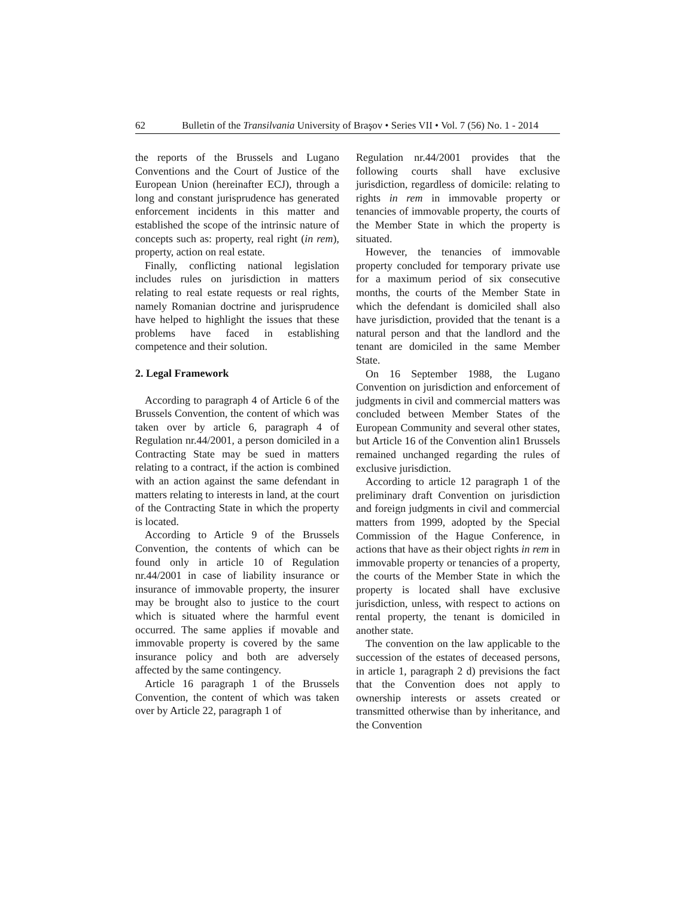62 Bulletin of the Transilvania University of Braşov • Series VII • Vol. 7 (56) No. 1 - 2014
the reports of the Brussels and Lugano Conventions and the Court of Justice of the European Union (hereinafter ECJ), through a long and constant jurisprudence has generated enforcement incidents in this matter and established the scope of the intrinsic nature of concepts such as: property, real right (in rem), property, action on real estate.
Finally, conflicting national legislation includes rules on jurisdiction in matters relating to real estate requests or real rights, namely Romanian doctrine and jurisprudence have helped to highlight the issues that these problems have faced in establishing competence and their solution.
2. Legal Framework
According to paragraph 4 of Article 6 of the Brussels Convention, the content of which was taken over by article 6, paragraph 4 of Regulation nr.44/2001, a person domiciled in a Contracting State may be sued in matters relating to a contract, if the action is combined with an action against the same defendant in matters relating to interests in land, at the court of the Contracting State in which the property is located.
According to Article 9 of the Brussels Convention, the contents of which can be found only in article 10 of Regulation nr.44/2001 in case of liability insurance or insurance of immovable property, the insurer may be brought also to justice to the court which is situated where the harmful event occurred. The same applies if movable and immovable property is covered by the same insurance policy and both are adversely affected by the same contingency.
Article 16 paragraph 1 of the Brussels Convention, the content of which was taken over by Article 22, paragraph 1 of
Regulation nr.44/2001 provides that the following courts shall have exclusive jurisdiction, regardless of domicile: relating to rights in rem in immovable property or tenancies of immovable property, the courts of the Member State in which the property is situated.
However, the tenancies of immovable property concluded for temporary private use for a maximum period of six consecutive months, the courts of the Member State in which the defendant is domiciled shall also have jurisdiction, provided that the tenant is a natural person and that the landlord and the tenant are domiciled in the same Member State.
On 16 September 1988, the Lugano Convention on jurisdiction and enforcement of judgments in civil and commercial matters was concluded between Member States of the European Community and several other states, but Article 16 of the Convention alin1 Brussels remained unchanged regarding the rules of exclusive jurisdiction.
According to article 12 paragraph 1 of the preliminary draft Convention on jurisdiction and foreign judgments in civil and commercial matters from 1999, adopted by the Special Commission of the Hague Conference, in actions that have as their object rights in rem in immovable property or tenancies of a property, the courts of the Member State in which the property is located shall have exclusive jurisdiction, unless, with respect to actions on rental property, the tenant is domiciled in another state.
The convention on the law applicable to the succession of the estates of deceased persons, in article 1, paragraph 2 d) previsions the fact that the Convention does not apply to ownership interests or assets created or transmitted otherwise than by inheritance, and the Convention